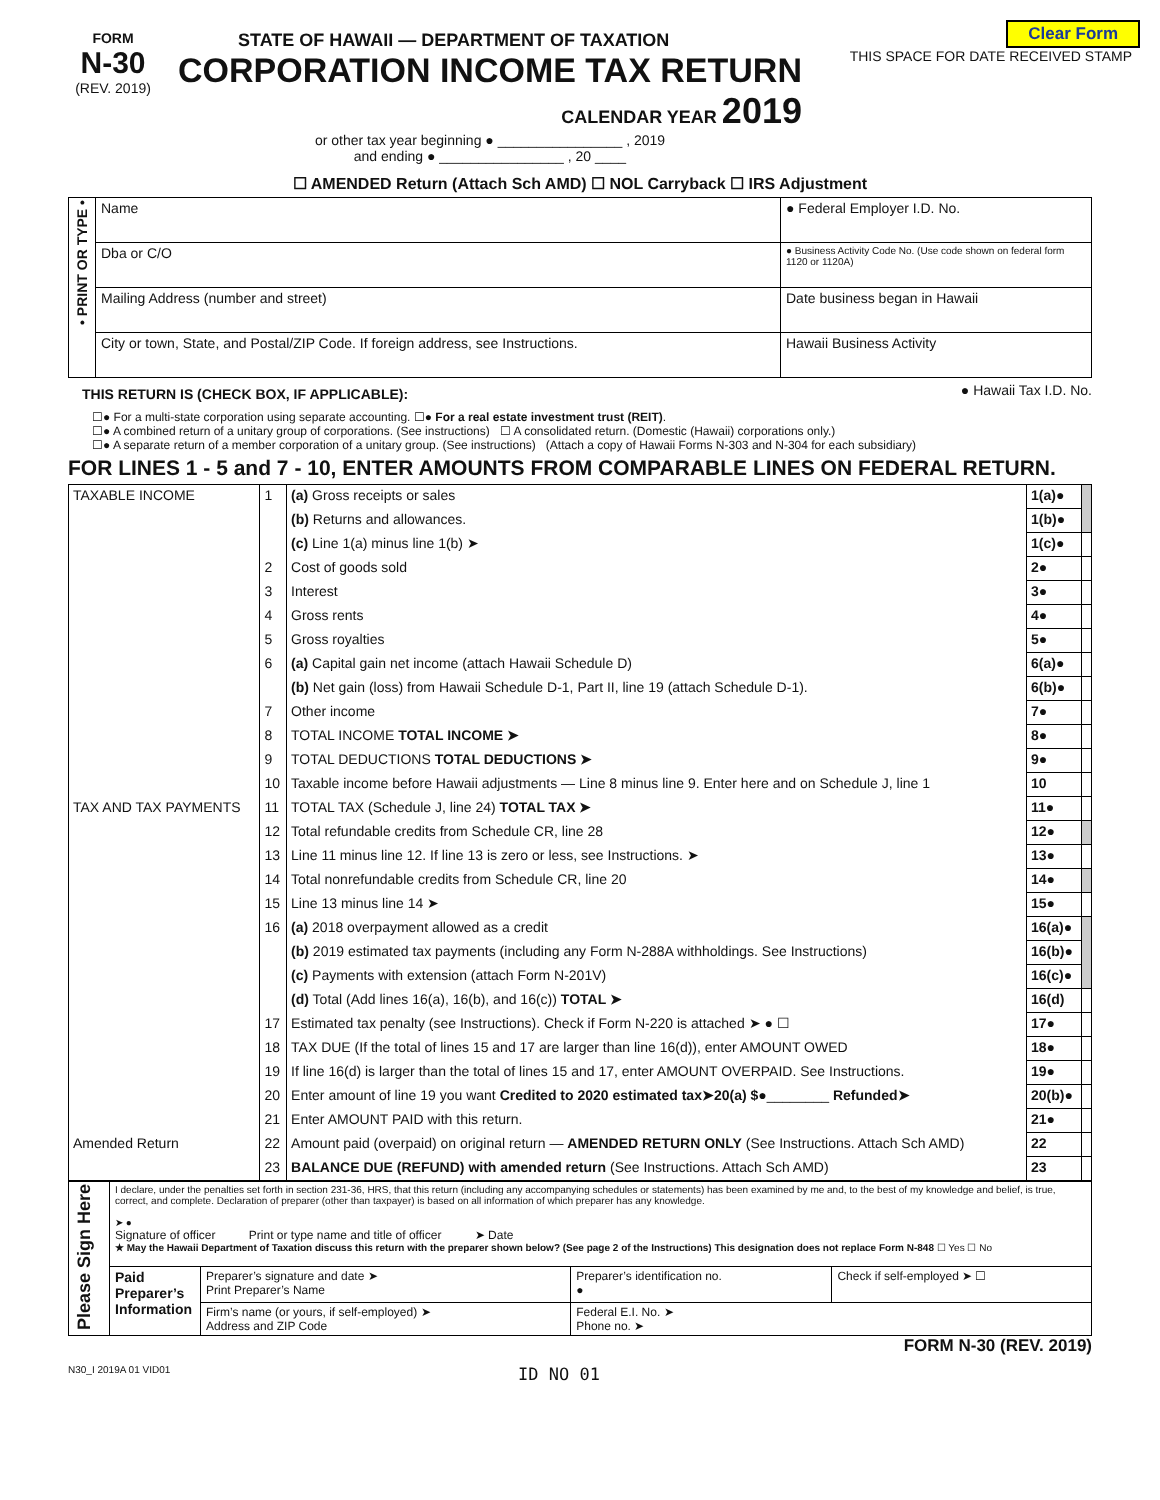Clear Form
THIS SPACE FOR DATE RECEIVED STAMP
FORM
N-30
(REV. 2019)
STATE OF HAWAII — DEPARTMENT OF TAXATION
CORPORATION INCOME TAX RETURN
CALENDAR YEAR 2019
or other tax year beginning ● ________________ , 2019
and ending ● ________________ , 20 ____
☐ AMENDED Return (Attach Sch AMD) ☐ NOL Carryback ☐ IRS Adjustment
| • PRINT OR TYPE • | Name | ● Federal Employer I.D. No. |
| | Dba or C/O | ● Business Activity Code No. (Use code shown on federal form 1120 or 1120A) |
| | Mailing Address (number and street) | Date business began in Hawaii |
| | City or town, State, and Postal/ZIP Code. If foreign address, see Instructions. | Hawaii Business Activity |
THIS RETURN IS (CHECK BOX, IF APPLICABLE): ● Hawaii Tax I.D. No.
☐● For a multi-state corporation using separate accounting. ☐● For a real estate investment trust (REIT).
☐● A combined return of a unitary group of corporations. (See instructions) ☐ A consolidated return. (Domestic (Hawaii) corporations only.)
☐● A separate return of a member corporation of a unitary group. (See instructions) (Attach a copy of Hawaii Forms N-303 and N-304 for each subsidiary)
FOR LINES 1 - 5 and 7 - 10, ENTER AMOUNTS FROM COMPARABLE LINES ON FEDERAL RETURN.
| TAXABLE INCOME | 1 | (a) Gross receipts or sales | 1(a)● | |
| | | (b) Returns and allowances. | 1(b)● | |
| | | (c) Line 1(a) minus line 1(b) ➤ | 1(c)● | |
| | 2 | Cost of goods sold | 2● | |
| | 3 | Interest | 3● | |
| | 4 | Gross rents | 4● | |
| | 5 | Gross royalties | 5● | |
| | 6 | (a) Capital gain net income (attach Hawaii Schedule D) | 6(a)● | |
| | | (b) Net gain (loss) from Hawaii Schedule D-1, Part II, line 19 (attach Schedule D-1). | 6(b)● | |
| | 7 | Other income | 7● | |
| | 8 | TOTAL INCOME TOTAL INCOME ➤ | 8● | |
| | 9 | TOTAL DEDUCTIONS TOTAL DEDUCTIONS ➤ | 9● | |
| | 10 | Taxable income before Hawaii adjustments — Line 8 minus line 9. Enter here and on Schedule J, line 1 | 10 | |
| TAX AND TAX PAYMENTS | 11 | TOTAL TAX (Schedule J, line 24) TOTAL TAX ➤ | 11● | |
| | 12 | Total refundable credits from Schedule CR, line 28 | 12● | |
| | 13 | Line 11 minus line 12. If line 13 is zero or less, see Instructions. ➤ | 13● | |
| | 14 | Total nonrefundable credits from Schedule CR, line 20 | 14● | |
| | 15 | Line 13 minus line 14 ➤ | 15● | |
| | 16 | (a) 2018 overpayment allowed as a credit | 16(a)● | |
| | | (b) 2019 estimated tax payments (including any Form N-288A withholdings. See Instructions) | 16(b)● | |
| | | (c) Payments with extension (attach Form N-201V) | 16(c)● | |
| | | (d) Total (Add lines 16(a), 16(b), and 16(c)) TOTAL ➤ | 16(d) | |
| | 17 | Estimated tax penalty (see Instructions). Check if Form N-220 is attached ➤ ● ☐ | 17● | |
| | 18 | TAX DUE (If the total of lines 15 and 17 are larger than line 16(d)), enter AMOUNT OWED | 18● | |
| | 19 | If line 16(d) is larger than the total of lines 15 and 17, enter AMOUNT OVERPAID. See Instructions. | 19● | |
| | 20 | Enter amount of line 19 you want Credited to 2020 estimated tax➤20(a) $● ________ Refunded➤ | 20(b)● | |
| | 21 | Enter AMOUNT PAID with this return. | 21● | |
| Amended Return | 22 | Amount paid (overpaid) on original return — AMENDED RETURN ONLY (See Instructions. Attach Sch AMD) | 22 | |
| | 23 | BALANCE DUE (REFUND) with amended return (See Instructions. Attach Sch AMD) | 23 | |
| Please Sign Here | I declare, under the penalties set forth in section 231-36, HRS, that this return (including any accompanying schedules or statements) has been examined by me and, to the best of my knowledge and belief, is true, correct, and complete. Declaration of preparer (other than taxpayer) is based on all information of which preparer has any knowledge. ➤ ● Signature of officer Print or type name and title of officer ➤ Date ★ May the Hawaii Department of Taxation discuss this return with the preparer shown below? (See page 2 of the Instructions) This designation does not replace Form N-848 ☐ Yes ☐ No | | | |
| | Paid Preparer’s Information | Preparer’s signature and date ➤ Print Preparer’s Name | Preparer’s identification no. ● | Check if self-employed ➤ ☐ |
| | | Firm’s name (or yours, if self-employed) ➤ Address and ZIP Code | Federal E.I. No. ➤ Phone no. ➤ | |
FORM N-30 (REV. 2019)
N30_I 2019A 01 VID01 ID NO 01